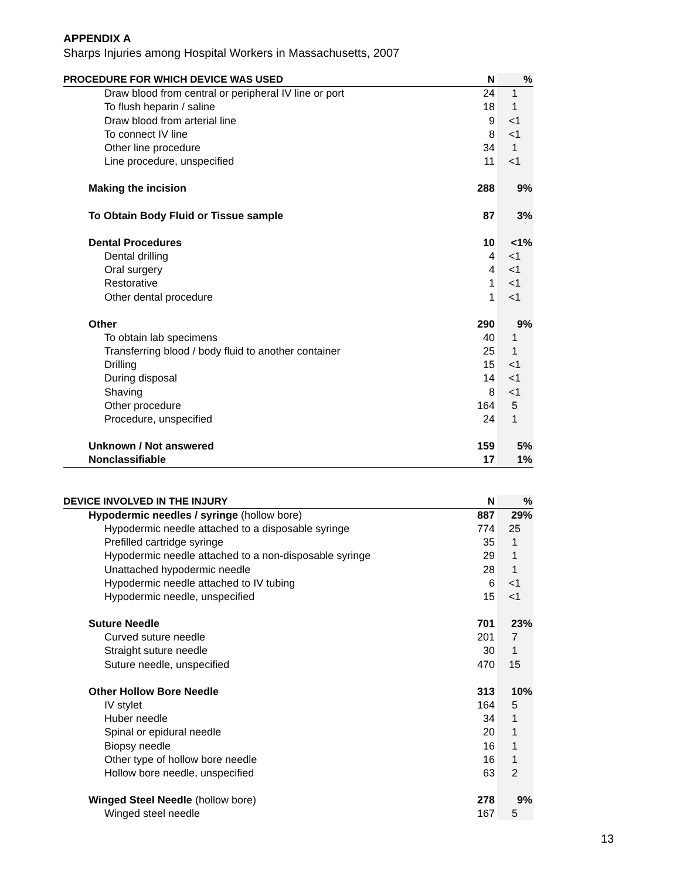APPENDIX A
Sharps Injuries among Hospital Workers in Massachusetts, 2007
| PROCEDURE FOR WHICH DEVICE WAS USED | N | % |
| --- | --- | --- |
| Draw blood from central or peripheral IV line or port | 24 | 1 |
| To flush heparin / saline | 18 | 1 |
| Draw blood from arterial line | 9 | <1 |
| To connect IV line | 8 | <1 |
| Other line procedure | 34 | 1 |
| Line procedure, unspecified | 11 | <1 |
| Making the incision | 288 | 9% |
| To Obtain Body Fluid or Tissue sample | 87 | 3% |
| Dental Procedures | 10 | <1% |
| Dental drilling | 4 | <1 |
| Oral surgery | 4 | <1 |
| Restorative | 1 | <1 |
| Other dental procedure | 1 | <1 |
| Other | 290 | 9% |
| To obtain lab specimens | 40 | 1 |
| Transferring blood / body fluid to another container | 25 | 1 |
| Drilling | 15 | <1 |
| During disposal | 14 | <1 |
| Shaving | 8 | <1 |
| Other procedure | 164 | 5 |
| Procedure, unspecified | 24 | 1 |
| Unknown / Not answered | 159 | 5% |
| Nonclassifiable | 17 | 1% |
| DEVICE INVOLVED IN THE INJURY | N | % |
| --- | --- | --- |
| Hypodermic needles / syringe (hollow bore) | 887 | 29% |
| Hypodermic needle attached to a disposable syringe | 774 | 25 |
| Prefilled cartridge syringe | 35 | 1 |
| Hypodermic needle attached to a non-disposable syringe | 29 | 1 |
| Unattached hypodermic needle | 28 | 1 |
| Hypodermic needle attached to IV tubing | 6 | <1 |
| Hypodermic needle, unspecified | 15 | <1 |
| Suture Needle | 701 | 23% |
| Curved suture needle | 201 | 7 |
| Straight suture needle | 30 | 1 |
| Suture needle, unspecified | 470 | 15 |
| Other Hollow Bore Needle | 313 | 10% |
| IV stylet | 164 | 5 |
| Huber needle | 34 | 1 |
| Spinal or epidural needle | 20 | 1 |
| Biopsy needle | 16 | 1 |
| Other type of hollow bore needle | 16 | 1 |
| Hollow bore needle, unspecified | 63 | 2 |
| Winged Steel Needle (hollow bore) | 278 | 9% |
| Winged steel needle | 167 | 5 |
13